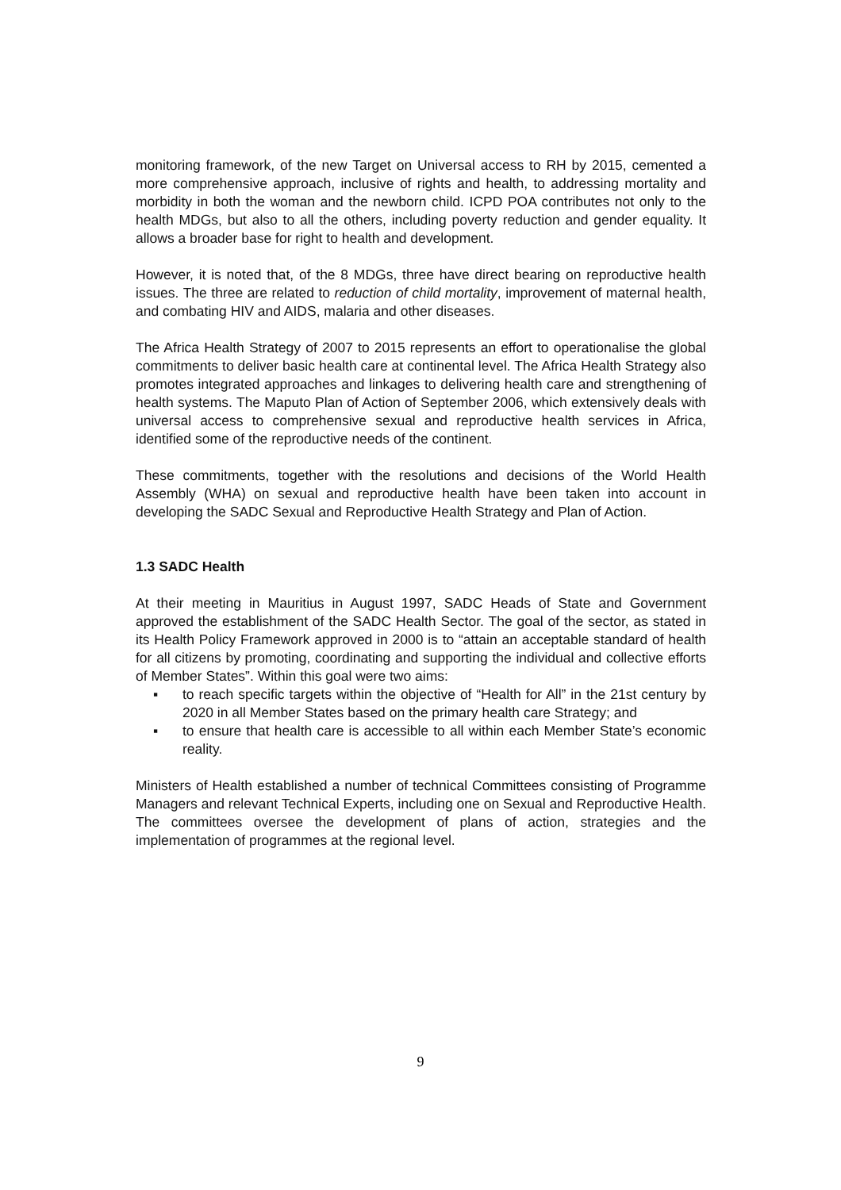monitoring framework, of the new Target on Universal access to RH by 2015, cemented a more comprehensive approach, inclusive of rights and health, to addressing mortality and morbidity in both the woman and the newborn child. ICPD POA contributes not only to the health MDGs, but also to all the others, including poverty reduction and gender equality. It allows a broader base for right to health and development.
However, it is noted that, of the 8 MDGs, three have direct bearing on reproductive health issues. The three are related to reduction of child mortality, improvement of maternal health, and combating HIV and AIDS, malaria and other diseases.
The Africa Health Strategy of 2007 to 2015 represents an effort to operationalise the global commitments to deliver basic health care at continental level. The Africa Health Strategy also promotes integrated approaches and linkages to delivering health care and strengthening of health systems. The Maputo Plan of Action of September 2006, which extensively deals with universal access to comprehensive sexual and reproductive health services in Africa, identified some of the reproductive needs of the continent.
These commitments, together with the resolutions and decisions of the World Health Assembly (WHA) on sexual and reproductive health have been taken into account in developing the SADC Sexual and Reproductive Health Strategy and Plan of Action.
1.3 SADC Health
At their meeting in Mauritius in August 1997, SADC Heads of State and Government approved the establishment of the SADC Health Sector. The goal of the sector, as stated in its Health Policy Framework approved in 2000 is to “attain an acceptable standard of health for all citizens by promoting, coordinating and supporting the individual and collective efforts of Member States”. Within this goal were two aims:
▪ to reach specific targets within the objective of “Health for All” in the 21st century by 2020 in all Member States based on the primary health care Strategy; and
▪ to ensure that health care is accessible to all within each Member State’s economic reality.
Ministers of Health established a number of technical Committees consisting of Programme Managers and relevant Technical Experts, including one on Sexual and Reproductive Health. The committees oversee the development of plans of action, strategies and the implementation of programmes at the regional level.
9